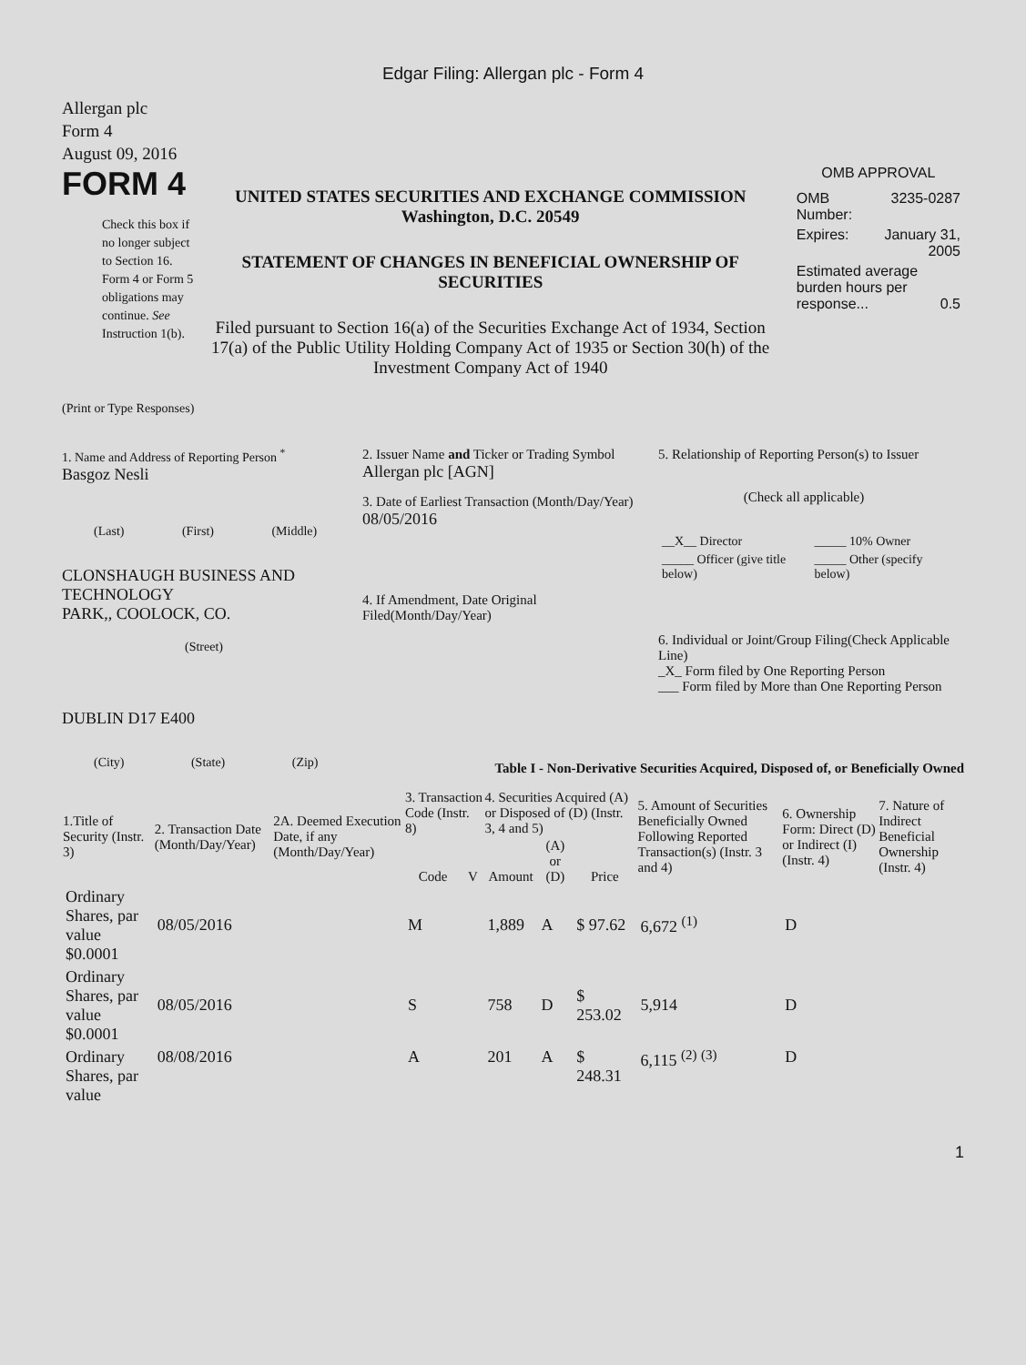Edgar Filing: Allergan plc - Form 4
Allergan plc
Form 4
August 09, 2016
FORM 4
Check this box if no longer subject to Section 16. Form 4 or Form 5 obligations may continue. See Instruction 1(b).
UNITED STATES SECURITIES AND EXCHANGE COMMISSION
Washington, D.C. 20549
STATEMENT OF CHANGES IN BENEFICIAL OWNERSHIP OF SECURITIES
Filed pursuant to Section 16(a) of the Securities Exchange Act of 1934, Section 17(a) of the Public Utility Holding Company Act of 1935 or Section 30(h) of the Investment Company Act of 1940
OMB APPROVAL
| OMB Number: | 3235-0287 |
| Expires: | January 31, 2005 |
| Estimated average burden hours per response... 0.5 | |
(Print or Type Responses)
1. Name and Address of Reporting Person <sup>*</sup>
Basgoz Nesli
(Last) (First) (Middle)
CLONSHAUGH BUSINESS AND TECHNOLOGY
PARK,, COOLOCK, CO.
(Street)
DUBLIN D17 E400
(City) (State) (Zip)
2. Issuer Name and Ticker or Trading Symbol
Allergan plc [AGN]
3. Date of Earliest Transaction (Month/Day/Year)
08/05/2016
4. If Amendment, Date Original Filed(Month/Day/Year)
5. Relationship of Reporting Person(s) to Issuer
(Check all applicable)
| __X__ Director | _____ 10% Owner |
| _____ Officer (give title below) | _____ Other (specify below) |
6. Individual or Joint/Group Filing(Check Applicable Line)
_X_ Form filed by One Reporting Person
___ Form filed by More than One Reporting Person
Table I - Non-Derivative Securities Acquired, Disposed of, or Beneficially Owned
| 1.Title of Security (Instr. 3) | 2. Transaction Date (Month/Day/Year) | 2A. Deemed Execution Date, if any (Month/Day/Year) | 3. Transaction Code (Instr. 8) | | 4. Securities Acquired (A) or Disposed of (D) (Instr. 3, 4 and 5) | | | 5. Amount of Securities Beneficially Owned Following Reported Transaction(s) (Instr. 3 and 4) | 6. Ownership Form: Direct (D) or Indirect (I) (Instr. 4) | 7. Nature of Indirect Beneficial Ownership (Instr. 4) |
| --- | --- | --- | --- | --- | --- | --- | --- | --- | --- | --- |
| | | | Code | V | Amount | (A) or (D) | Price | | | |
| Ordinary Shares, par value $0.0001 | 08/05/2016 | | M | | 1,889 | A | $ 97.62 | 6,672 <sup>(1)</sup> | D | |
| Ordinary Shares, par value $0.0001 | 08/05/2016 | | S | | 758 | D | $ 253.02 | 5,914 | D | |
| Ordinary Shares, par value | 08/08/2016 | | A | | 201 | A | $ 248.31 | 6,115 <sup>(2)</sup> <sup>(3)</sup> | D | |
1